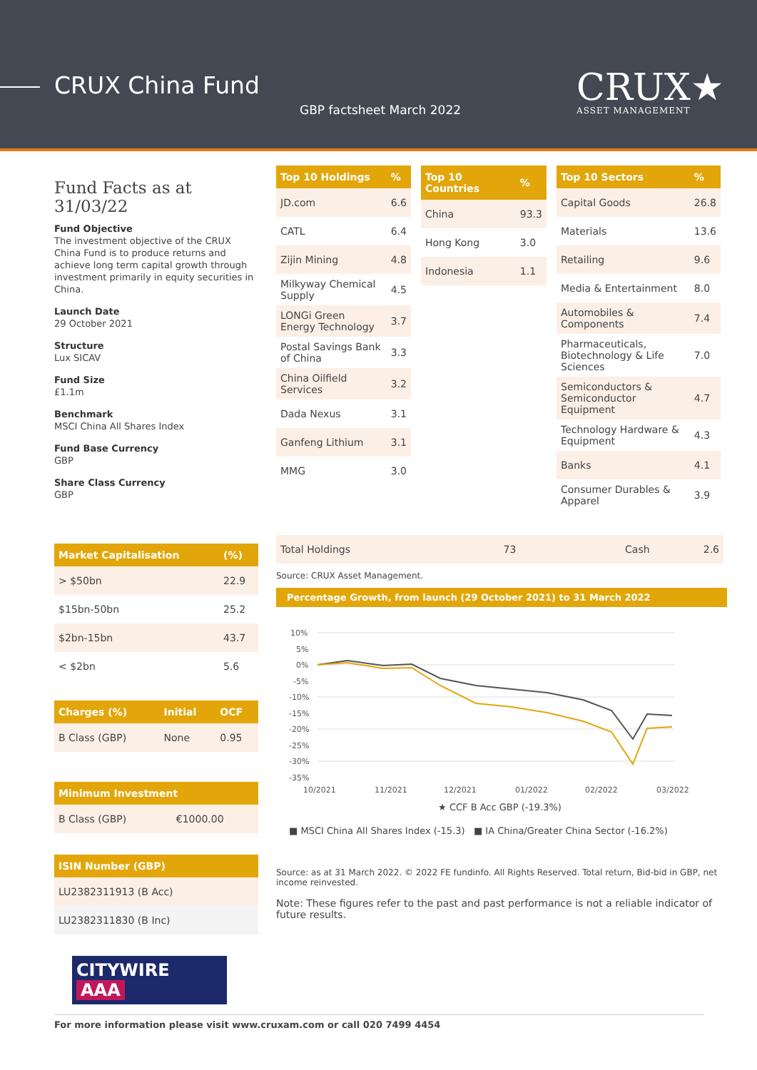CRUX China Fund
GBP factsheet March 2022 CRUX★
ASSET MANAGEMENT
Fund Facts as at 31/03/22
Fund Objective
The investment objective of the CRUX China Fund is to produce returns and achieve long term capital growth through investment primarily in equity securities in China.
Launch Date
29 October 2021
Structure
Lux SICAV
Fund Size
£1.1m
Benchmark
MSCI China All Shares Index
Fund Base Currency
GBP
Share Class Currency
GBP
| Market Capitalisation | (%) |
| --- | --- |
| > $50bn | 22.9 |
| $15bn-50bn | 25.2 |
| $2bn-15bn | 43.7 |
| < $2bn | 5.6 |
| Charges (%) | Initial | OCF |
| --- | --- | --- |
| B Class (GBP) | None | 0.95 |
| Minimum Investment | |
| --- | --- |
| B Class (GBP) | €1000.00 |
| ISIN Number (GBP) |
| --- |
| LU2382311913 (B Acc) |
| LU2382311830 (B Inc) |
CITYWIRE AAA
| Top 10 Holdings | % |
| --- | --- |
| JD.com | 6.6 |
| CATL | 6.4 |
| Zijin Mining | 4.8 |
| Milkyway Chemical Supply | 4.5 |
| LONGi Green Energy Technology | 3.7 |
| Postal Savings Bank of China | 3.3 |
| China Oilfield Services | 3.2 |
| Dada Nexus | 3.1 |
| Ganfeng Lithium | 3.1 |
| MMG | 3.0 |
| Top 10 Countries | % |
| --- | --- |
| China | 93.3 |
| Hong Kong | 3.0 |
| Indonesia | 1.1 |
| Top 10 Sectors | % |
| --- | --- |
| Capital Goods | 26.8 |
| Materials | 13.6 |
| Retailing | 9.6 |
| Media & Entertainment | 8.0 |
| Automobiles & Components | 7.4 |
| Pharmaceuticals, Biotechnology & Life Sciences | 7.0 |
| Semiconductors & Semiconductor Equipment | 4.7 |
| Technology Hardware & Equipment | 4.3 |
| Banks | 4.1 |
| Consumer Durables & Apparel | 3.9 |
| Total Holdings | 73 | Cash | 2.6 |
Source: CRUX Asset Management.
Percentage Growth, from launch (29 October 2021) to 31 March 2022
10%
5%
0%
-5%
-10%
-15%
-20%
-25%
-30%
-35%
10/2021
11/2021
12/2021
01/2022
02/2022
03/2022
★ CCF B Acc GBP (-19.3%)
■ MSCI China All Shares Index (-15.3) ■ IA China/Greater China Sector (-16.2%)
Source: as at 31 March 2022. © 2022 FE fundinfo. All Rights Reserved. Total return, Bid-bid in GBP, net income reinvested.
Note: These figures refer to the past and past performance is not a reliable indicator of future results.
For more information please visit www.cruxam.com or call 020 7499 4454